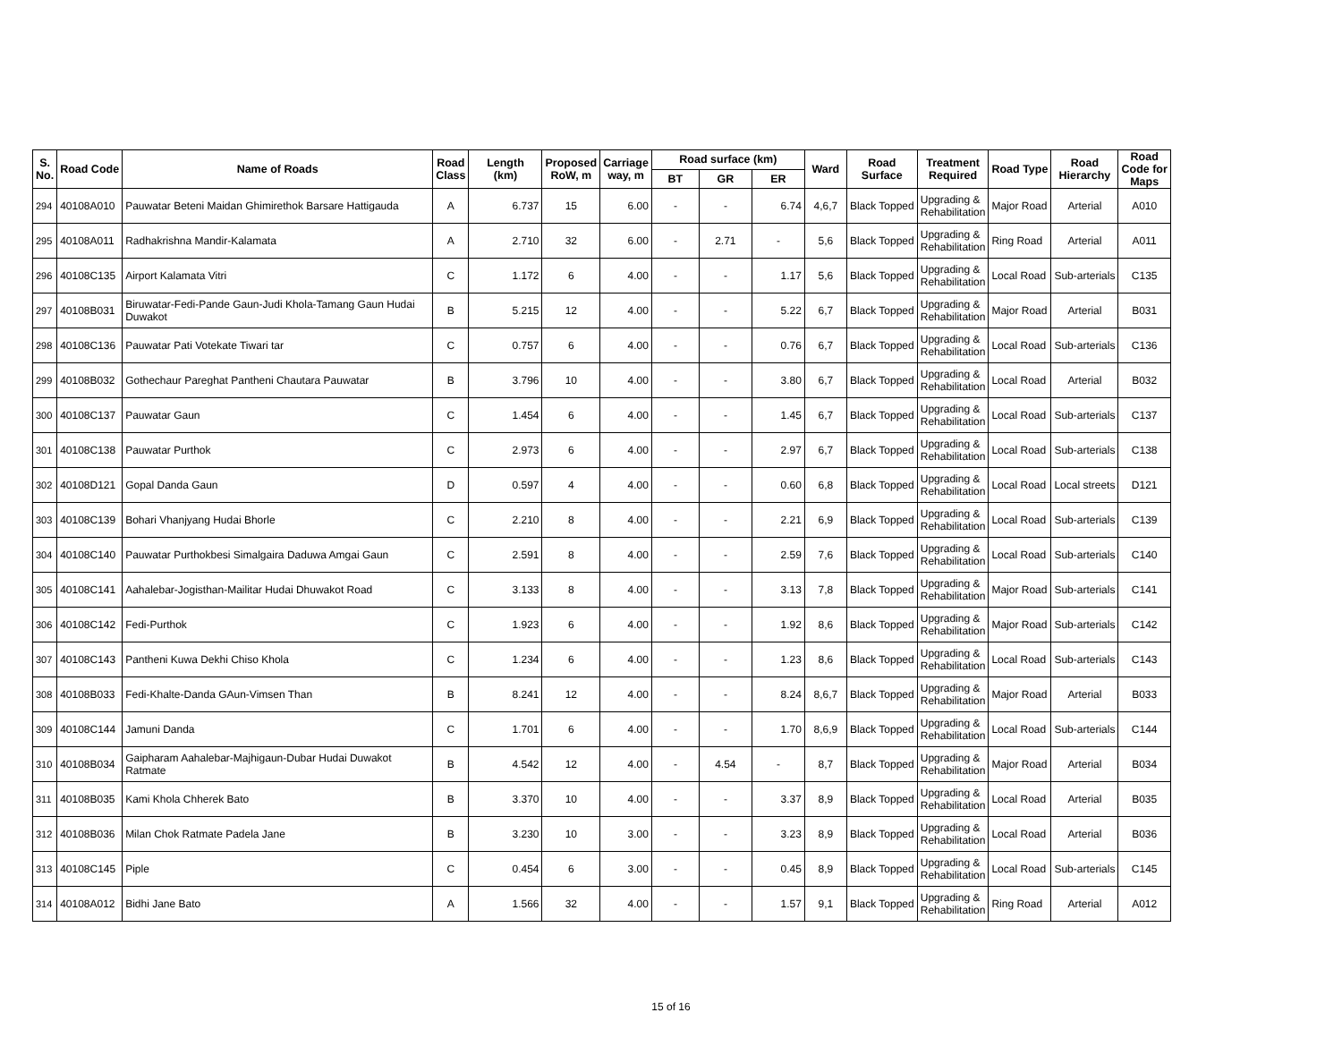| S. No. | Road Code | Name of Roads | Road Class | Length (km) | Proposed RoW, m | Carriage way, m | Road surface (km) | | | Ward | Road Surface | Treatment Required | Road Type | Road Hierarchy | Road Code for Maps |
| --- | --- | --- | --- | --- | --- | --- | --- | --- | --- | --- | --- | --- | --- | --- | --- |
| | | | | | | | BT | GR | ER | | | | | | |
| 294 | 40108A010 | Pauwatar Beteni Maidan Ghimirethok Barsare Hattigauda | A | 6.737 | 15 | 6.00 | - | - | 6.74 | 4,6,7 | Black Topped | Upgrading & Rehabilitation | Major Road | Arterial | A010 |
| 295 | 40108A011 | Radhakrishna Mandir-Kalamata | A | 2.710 | 32 | 6.00 | - | 2.71 | - | 5,6 | Black Topped | Upgrading & Rehabilitation | Ring Road | Arterial | A011 |
| 296 | 40108C135 | Airport Kalamata Vitri | C | 1.172 | 6 | 4.00 | - | - | 1.17 | 5,6 | Black Topped | Upgrading & Rehabilitation | Local Road | Sub-arterials | C135 |
| 297 | 40108B031 | Biruwatar-Fedi-Pande Gaun-Judi Khola-Tamang Gaun Hudai Duwakot | B | 5.215 | 12 | 4.00 | - | - | 5.22 | 6,7 | Black Topped | Upgrading & Rehabilitation | Major Road | Arterial | B031 |
| 298 | 40108C136 | Pauwatar Pati Votekate Tiwari tar | C | 0.757 | 6 | 4.00 | - | - | 0.76 | 6,7 | Black Topped | Upgrading & Rehabilitation | Local Road | Sub-arterials | C136 |
| 299 | 40108B032 | Gothechaur Pareghat Pantheni Chautara Pauwatar | B | 3.796 | 10 | 4.00 | - | - | 3.80 | 6,7 | Black Topped | Upgrading & Rehabilitation | Local Road | Arterial | B032 |
| 300 | 40108C137 | Pauwatar Gaun | C | 1.454 | 6 | 4.00 | - | - | 1.45 | 6,7 | Black Topped | Upgrading & Rehabilitation | Local Road | Sub-arterials | C137 |
| 301 | 40108C138 | Pauwatar Purthok | C | 2.973 | 6 | 4.00 | - | - | 2.97 | 6,7 | Black Topped | Upgrading & Rehabilitation | Local Road | Sub-arterials | C138 |
| 302 | 40108D121 | Gopal Danda Gaun | D | 0.597 | 4 | 4.00 | - | - | 0.60 | 6,8 | Black Topped | Upgrading & Rehabilitation | Local Road | Local streets | D121 |
| 303 | 40108C139 | Bohari Vhanjyang Hudai Bhorle | C | 2.210 | 8 | 4.00 | - | - | 2.21 | 6,9 | Black Topped | Upgrading & Rehabilitation | Local Road | Sub-arterials | C139 |
| 304 | 40108C140 | Pauwatar Purthokbesi Simalgaira Daduwa Amgai Gaun | C | 2.591 | 8 | 4.00 | - | - | 2.59 | 7,6 | Black Topped | Upgrading & Rehabilitation | Local Road | Sub-arterials | C140 |
| 305 | 40108C141 | Aahalebar-Jogisthan-Mailitar Hudai Dhuwakot Road | C | 3.133 | 8 | 4.00 | - | - | 3.13 | 7,8 | Black Topped | Upgrading & Rehabilitation | Major Road | Sub-arterials | C141 |
| 306 | 40108C142 | Fedi-Purthok | C | 1.923 | 6 | 4.00 | - | - | 1.92 | 8,6 | Black Topped | Upgrading & Rehabilitation | Major Road | Sub-arterials | C142 |
| 307 | 40108C143 | Pantheni Kuwa Dekhi Chiso Khola | C | 1.234 | 6 | 4.00 | - | - | 1.23 | 8,6 | Black Topped | Upgrading & Rehabilitation | Local Road | Sub-arterials | C143 |
| 308 | 40108B033 | Fedi-Khalte-Danda GAun-Vimsen Than | B | 8.241 | 12 | 4.00 | - | - | 8.24 | 8,6,7 | Black Topped | Upgrading & Rehabilitation | Major Road | Arterial | B033 |
| 309 | 40108C144 | Jamuni Danda | C | 1.701 | 6 | 4.00 | - | - | 1.70 | 8,6,9 | Black Topped | Upgrading & Rehabilitation | Local Road | Sub-arterials | C144 |
| 310 | 40108B034 | Gaipharam Aahalebar-Majhigaun-Dubar Hudai Duwakot Ratmate | B | 4.542 | 12 | 4.00 | - | 4.54 | - | 8,7 | Black Topped | Upgrading & Rehabilitation | Major Road | Arterial | B034 |
| 311 | 40108B035 | Kami Khola Chherek Bato | B | 3.370 | 10 | 4.00 | - | - | 3.37 | 8,9 | Black Topped | Upgrading & Rehabilitation | Local Road | Arterial | B035 |
| 312 | 40108B036 | Milan Chok Ratmate Padela Jane | B | 3.230 | 10 | 3.00 | - | - | 3.23 | 8,9 | Black Topped | Upgrading & Rehabilitation | Local Road | Arterial | B036 |
| 313 | 40108C145 | Piple | C | 0.454 | 6 | 3.00 | - | - | 0.45 | 8,9 | Black Topped | Upgrading & Rehabilitation | Local Road | Sub-arterials | C145 |
| 314 | 40108A012 | Bidhi Jane Bato | A | 1.566 | 32 | 4.00 | - | - | 1.57 | 9,1 | Black Topped | Upgrading & Rehabilitation | Ring Road | Arterial | A012 |
15 of 16